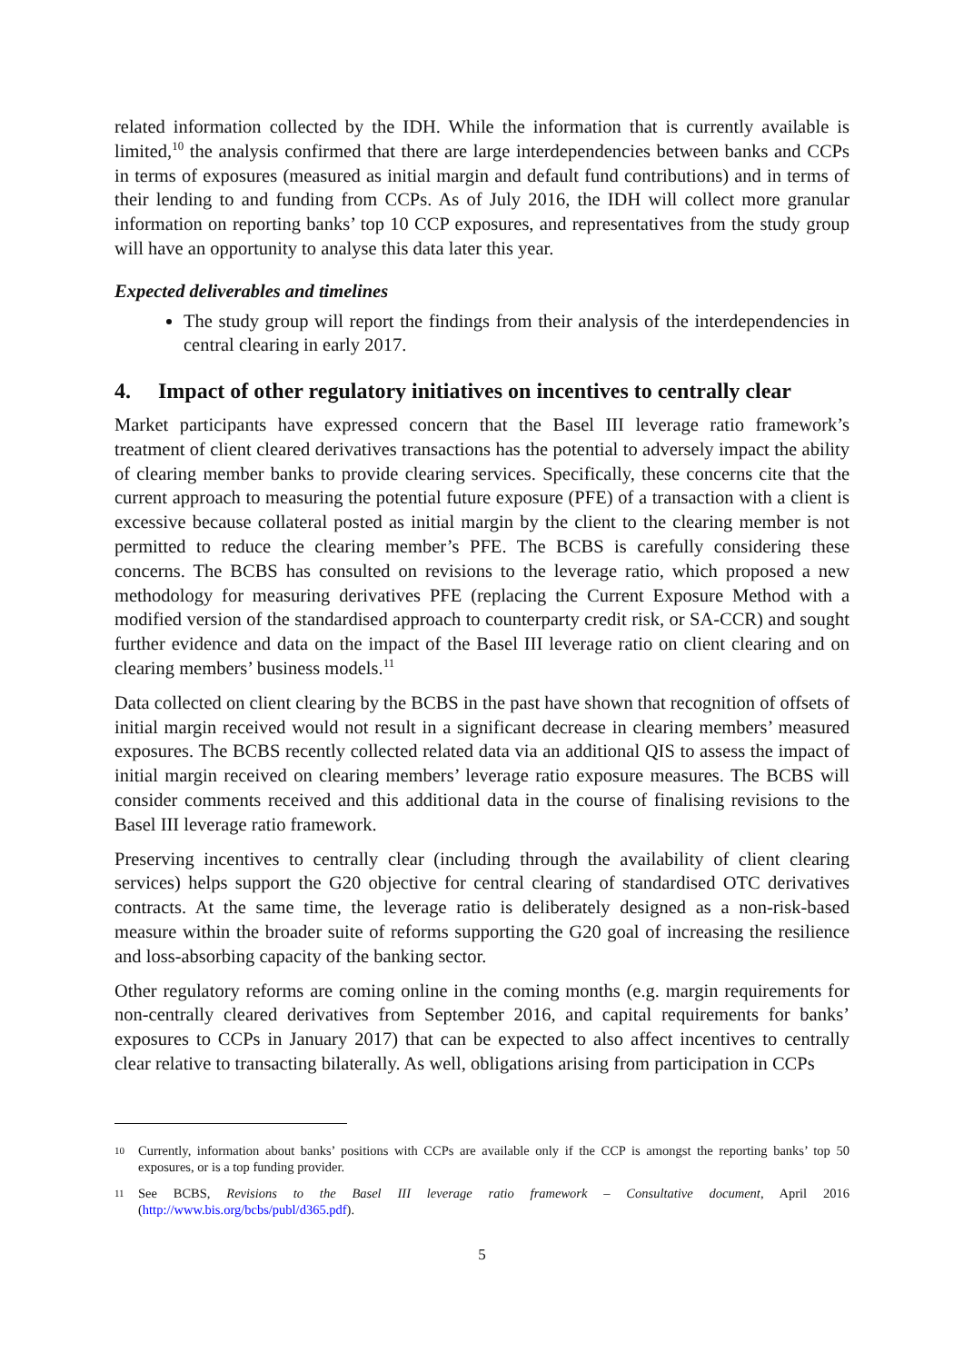related information collected by the IDH. While the information that is currently available is limited,<sup>10</sup> the analysis confirmed that there are large interdependencies between banks and CCPs in terms of exposures (measured as initial margin and default fund contributions) and in terms of their lending to and funding from CCPs. As of July 2016, the IDH will collect more granular information on reporting banks’ top 10 CCP exposures, and representatives from the study group will have an opportunity to analyse this data later this year.
Expected deliverables and timelines
The study group will report the findings from their analysis of the interdependencies in central clearing in early 2017.
4. Impact of other regulatory initiatives on incentives to centrally clear
Market participants have expressed concern that the Basel III leverage ratio framework’s treatment of client cleared derivatives transactions has the potential to adversely impact the ability of clearing member banks to provide clearing services. Specifically, these concerns cite that the current approach to measuring the potential future exposure (PFE) of a transaction with a client is excessive because collateral posted as initial margin by the client to the clearing member is not permitted to reduce the clearing member’s PFE. The BCBS is carefully considering these concerns. The BCBS has consulted on revisions to the leverage ratio, which proposed a new methodology for measuring derivatives PFE (replacing the Current Exposure Method with a modified version of the standardised approach to counterparty credit risk, or SA-CCR) and sought further evidence and data on the impact of the Basel III leverage ratio on client clearing and on clearing members’ business models.<sup>11</sup>
Data collected on client clearing by the BCBS in the past have shown that recognition of offsets of initial margin received would not result in a significant decrease in clearing members’ measured exposures. The BCBS recently collected related data via an additional QIS to assess the impact of initial margin received on clearing members’ leverage ratio exposure measures. The BCBS will consider comments received and this additional data in the course of finalising revisions to the Basel III leverage ratio framework.
Preserving incentives to centrally clear (including through the availability of client clearing services) helps support the G20 objective for central clearing of standardised OTC derivatives contracts. At the same time, the leverage ratio is deliberately designed as a non-risk-based measure within the broader suite of reforms supporting the G20 goal of increasing the resilience and loss-absorbing capacity of the banking sector.
Other regulatory reforms are coming online in the coming months (e.g. margin requirements for non-centrally cleared derivatives from September 2016, and capital requirements for banks’ exposures to CCPs in January 2017) that can be expected to also affect incentives to centrally clear relative to transacting bilaterally. As well, obligations arising from participation in CCPs
10 Currently, information about banks’ positions with CCPs are available only if the CCP is amongst the reporting banks’ top 50 exposures, or is a top funding provider.
11 See BCBS, Revisions to the Basel III leverage ratio framework – Consultative document, April 2016 (http://www.bis.org/bcbs/publ/d365.pdf).
5